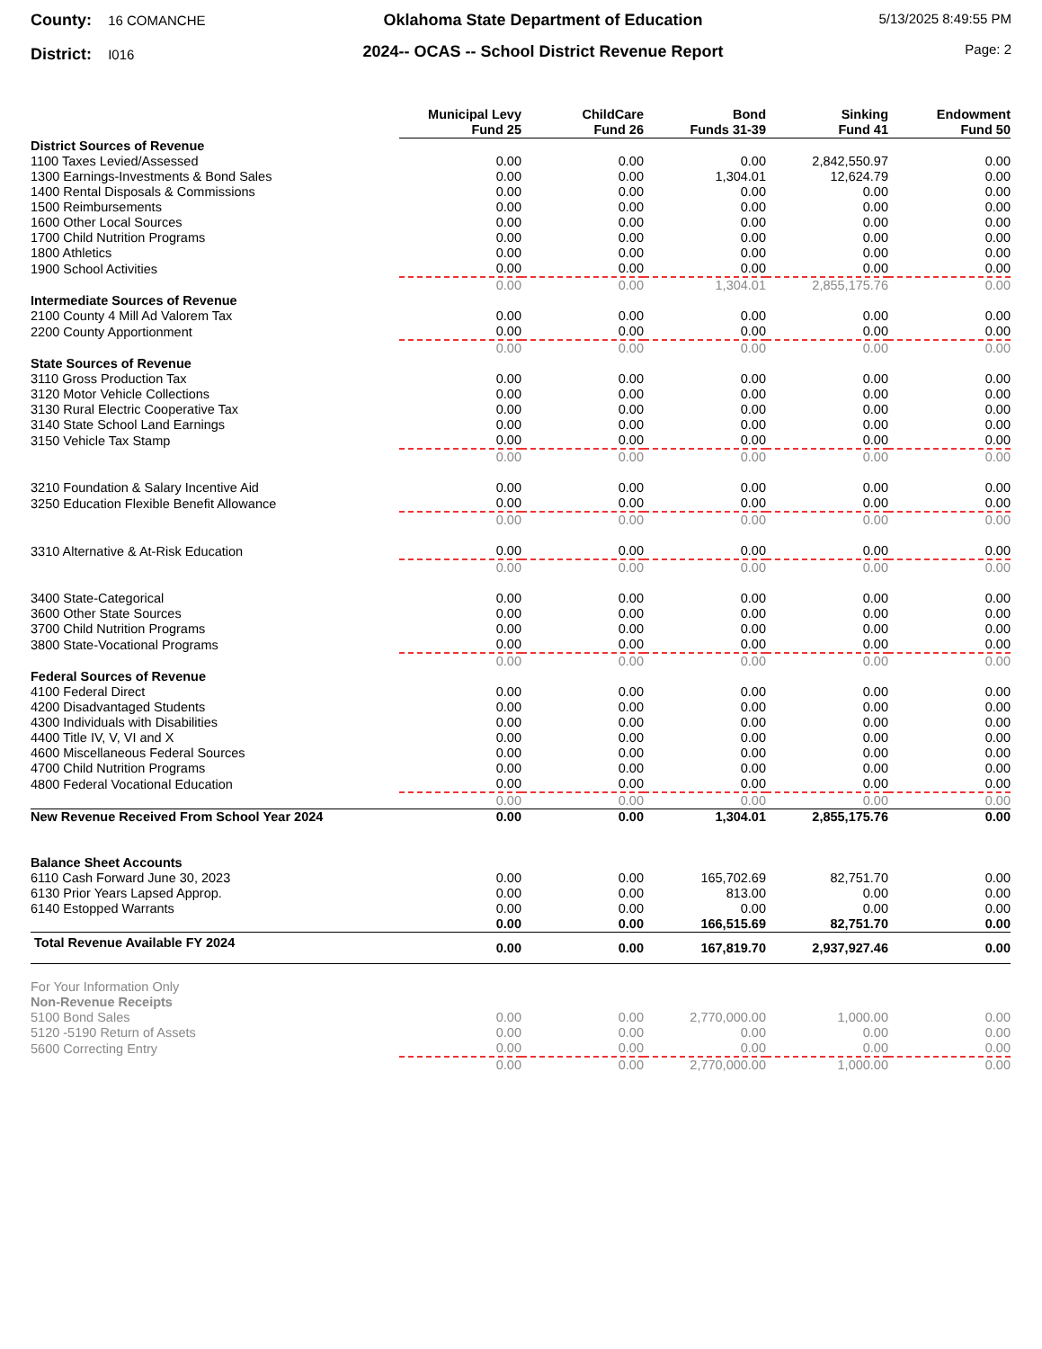County: 16 COMANCHE
District: I016
Oklahoma State Department of Education
2024-- OCAS -- School District Revenue Report
5/13/2025 8:49:55 PM
Page: 2
| | Municipal Levy Fund 25 | ChildCare Fund 26 | Bond Funds 31-39 | Sinking Fund 41 | Endowment Fund 50 |
| --- | --- | --- | --- | --- | --- |
| District Sources of Revenue | | | | | |
| 1100 Taxes Levied/Assessed | 0.00 | 0.00 | 0.00 | 2,842,550.97 | 0.00 |
| 1300 Earnings-Investments & Bond Sales | 0.00 | 0.00 | 1,304.01 | 12,624.79 | 0.00 |
| 1400 Rental Disposals & Commissions | 0.00 | 0.00 | 0.00 | 0.00 | 0.00 |
| 1500 Reimbursements | 0.00 | 0.00 | 0.00 | 0.00 | 0.00 |
| 1600 Other Local Sources | 0.00 | 0.00 | 0.00 | 0.00 | 0.00 |
| 1700 Child Nutrition Programs | 0.00 | 0.00 | 0.00 | 0.00 | 0.00 |
| 1800 Athletics | 0.00 | 0.00 | 0.00 | 0.00 | 0.00 |
| 1900 School Activities | 0.00 | 0.00 | 0.00 | 0.00 | 0.00 |
| | 0.00 | 0.00 | 1,304.01 | 2,855,175.76 | 0.00 |
| Intermediate Sources of Revenue | | | | | |
| 2100 County 4 Mill Ad Valorem Tax | 0.00 | 0.00 | 0.00 | 0.00 | 0.00 |
| 2200 County Apportionment | 0.00 | 0.00 | 0.00 | 0.00 | 0.00 |
| | 0.00 | 0.00 | 0.00 | 0.00 | 0.00 |
| State Sources of Revenue | | | | | |
| 3110 Gross Production Tax | 0.00 | 0.00 | 0.00 | 0.00 | 0.00 |
| 3120 Motor Vehicle Collections | 0.00 | 0.00 | 0.00 | 0.00 | 0.00 |
| 3130 Rural Electric Cooperative Tax | 0.00 | 0.00 | 0.00 | 0.00 | 0.00 |
| 3140 State School Land Earnings | 0.00 | 0.00 | 0.00 | 0.00 | 0.00 |
| 3150 Vehicle Tax Stamp | 0.00 | 0.00 | 0.00 | 0.00 | 0.00 |
| | 0.00 | 0.00 | 0.00 | 0.00 | 0.00 |
| 3210 Foundation & Salary Incentive Aid | 0.00 | 0.00 | 0.00 | 0.00 | 0.00 |
| 3250 Education Flexible Benefit Allowance | 0.00 | 0.00 | 0.00 | 0.00 | 0.00 |
| | 0.00 | 0.00 | 0.00 | 0.00 | 0.00 |
| 3310 Alternative & At-Risk Education | 0.00 | 0.00 | 0.00 | 0.00 | 0.00 |
| | 0.00 | 0.00 | 0.00 | 0.00 | 0.00 |
| 3400 State-Categorical | 0.00 | 0.00 | 0.00 | 0.00 | 0.00 |
| 3600 Other State Sources | 0.00 | 0.00 | 0.00 | 0.00 | 0.00 |
| 3700 Child Nutrition Programs | 0.00 | 0.00 | 0.00 | 0.00 | 0.00 |
| 3800 State-Vocational Programs | 0.00 | 0.00 | 0.00 | 0.00 | 0.00 |
| | 0.00 | 0.00 | 0.00 | 0.00 | 0.00 |
| Federal Sources of Revenue | | | | | |
| 4100 Federal Direct | 0.00 | 0.00 | 0.00 | 0.00 | 0.00 |
| 4200 Disadvantaged Students | 0.00 | 0.00 | 0.00 | 0.00 | 0.00 |
| 4300 Individuals with Disabilities | 0.00 | 0.00 | 0.00 | 0.00 | 0.00 |
| 4400 Title IV, V, VI and X | 0.00 | 0.00 | 0.00 | 0.00 | 0.00 |
| 4600 Miscellaneous Federal Sources | 0.00 | 0.00 | 0.00 | 0.00 | 0.00 |
| 4700 Child Nutrition Programs | 0.00 | 0.00 | 0.00 | 0.00 | 0.00 |
| 4800 Federal Vocational Education | 0.00 | 0.00 | 0.00 | 0.00 | 0.00 |
| | 0.00 | 0.00 | 0.00 | 0.00 | 0.00 |
| New Revenue Received From School Year 2024 | 0.00 | 0.00 | 1,304.01 | 2,855,175.76 | 0.00 |
| Balance Sheet Accounts | | | | | |
| 6110 Cash Forward June 30, 2023 | 0.00 | 0.00 | 165,702.69 | 82,751.70 | 0.00 |
| 6130 Prior Years Lapsed Approp. | 0.00 | 0.00 | 813.00 | 0.00 | 0.00 |
| 6140 Estopped Warrants | 0.00 | 0.00 | 0.00 | 0.00 | 0.00 |
| | 0.00 | 0.00 | 166,515.69 | 82,751.70 | 0.00 |
| Total Revenue Available FY 2024 | 0.00 | 0.00 | 167,819.70 | 2,937,927.46 | 0.00 |
| For Your Information Only | | | | | |
| Non-Revenue Receipts | | | | | |
| 5100 Bond Sales | 0.00 | 0.00 | 2,770,000.00 | 1,000.00 | 0.00 |
| 5120 -5190 Return of Assets | 0.00 | 0.00 | 0.00 | 0.00 | 0.00 |
| 5600 Correcting Entry | 0.00 | 0.00 | 0.00 | 0.00 | 0.00 |
| | 0.00 | 0.00 | 2,770,000.00 | 1,000.00 | 0.00 |